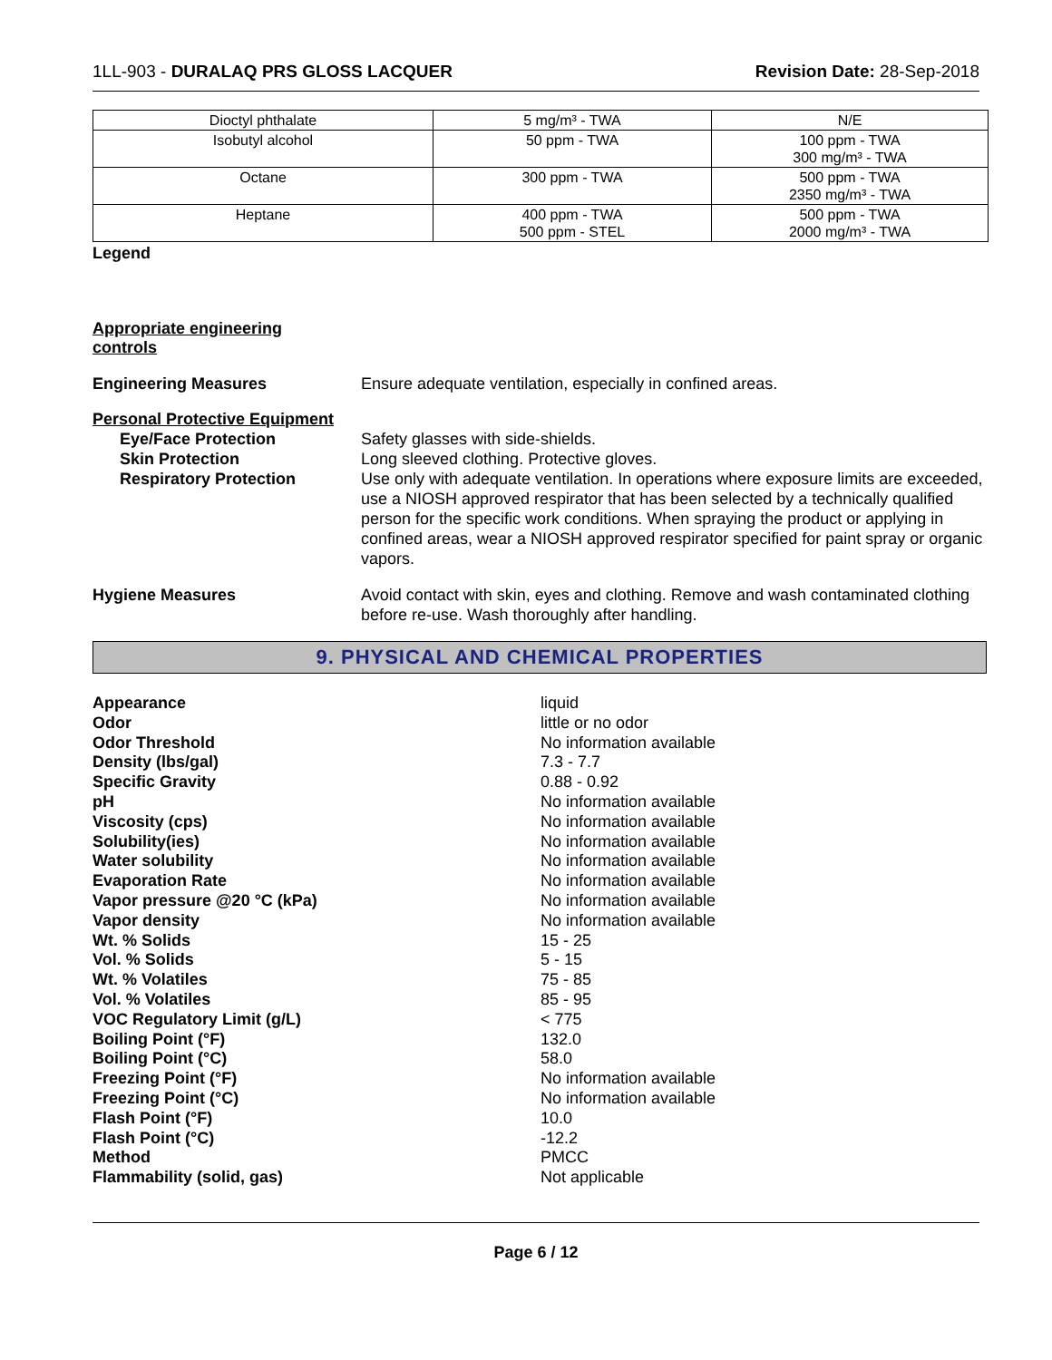1LL-903 - DURALAQ PRS GLOSS LACQUER
Revision Date: 28-Sep-2018
| Dioctyl phthalate | 5 mg/m³ - TWA | N/E |
| Isobutyl alcohol | 50 ppm - TWA | 100 ppm - TWA 300 mg/m³ - TWA |
| Octane | 300 ppm - TWA | 500 ppm - TWA 2350 mg/m³ - TWA |
| Heptane | 400 ppm - TWA 500 ppm - STEL | 500 ppm - TWA 2000 mg/m³ - TWA |
Legend
Appropriate engineering controls
Engineering Measures Ensure adequate ventilation, especially in confined areas.
Personal Protective Equipment
Eye/Face Protection Safety glasses with side-shields.
Skin Protection Long sleeved clothing. Protective gloves.
Respiratory Protection Use only with adequate ventilation. In operations where exposure limits are exceeded, use a NIOSH approved respirator that has been selected by a technically qualified person for the specific work conditions. When spraying the product or applying in confined areas, wear a NIOSH approved respirator specified for paint spray or organic vapors.
Hygiene Measures Avoid contact with skin, eyes and clothing. Remove and wash contaminated clothing before re-use. Wash thoroughly after handling.
9. PHYSICAL AND CHEMICAL PROPERTIES
Appearance liquid
Odor little or no odor
Odor Threshold No information available
Density (lbs/gal) 7.3 - 7.7
Specific Gravity 0.88 - 0.92
pH No information available
Viscosity (cps) No information available
Solubility(ies) No information available
Water solubility No information available
Evaporation Rate No information available
Vapor pressure @20 °C (kPa) No information available
Vapor density No information available
Wt. % Solids 15 - 25
Vol. % Solids 5 - 15
Wt. % Volatiles 75 - 85
Vol. % Volatiles 85 - 95
VOC Regulatory Limit (g/L) < 775
Boiling Point (°F) 132.0
Boiling Point (°C) 58.0
Freezing Point (°F) No information available
Freezing Point (°C) No information available
Flash Point (°F) 10.0
Flash Point (°C) -12.2
Method PMCC
Flammability (solid, gas) Not applicable
Page 6 / 12